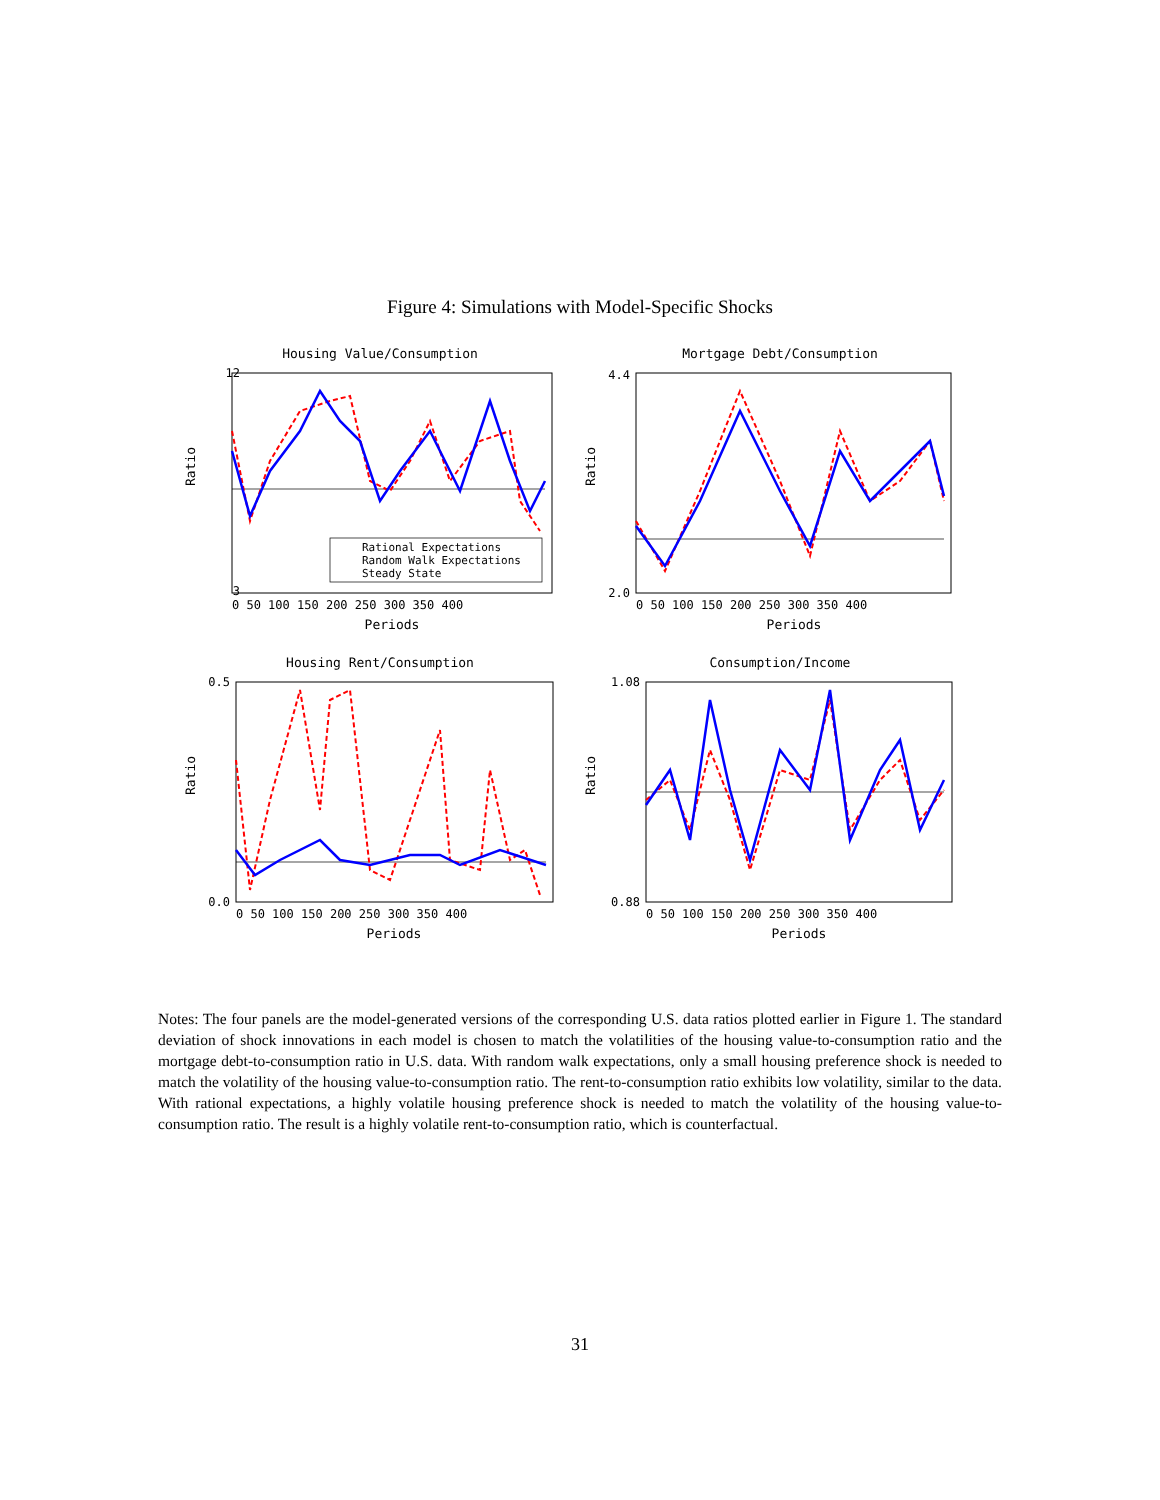Figure 4: Simulations with Model-Specific Shocks
Housing Value/Consumption
12
3
Rational Expectations
Random Walk Expectations
Steady State
Ratio
0 50 100 150 200 250 300 350 400
Periods
Mortgage Debt/Consumption
4.4
2.0
Ratio
0 50 100 150 200 250 300 350 400
Periods
Housing Rent/Consumption
0.5
0.0
Ratio
0 50 100 150 200 250 300 350 400
Periods
Consumption/Income
1.08
0.88
Ratio
0 50 100 150 200 250 300 350 400
Periods
Notes: The four panels are the model-generated versions of the corresponding U.S. data ratios plotted earlier in Figure 1. The standard deviation of shock innovations in each model is chosen to match the volatilities of the housing value-to-consumption ratio and the mortgage debt-to-consumption ratio in U.S. data. With random walk expectations, only a small housing preference shock is needed to match the volatility of the housing value-to-consumption ratio. The rent-to-consumption ratio exhibits low volatility, similar to the data. With rational expectations, a highly volatile housing preference shock is needed to match the volatility of the housing value-to-consumption ratio. The result is a highly volatile rent-to-consumption ratio, which is counterfactual.
31